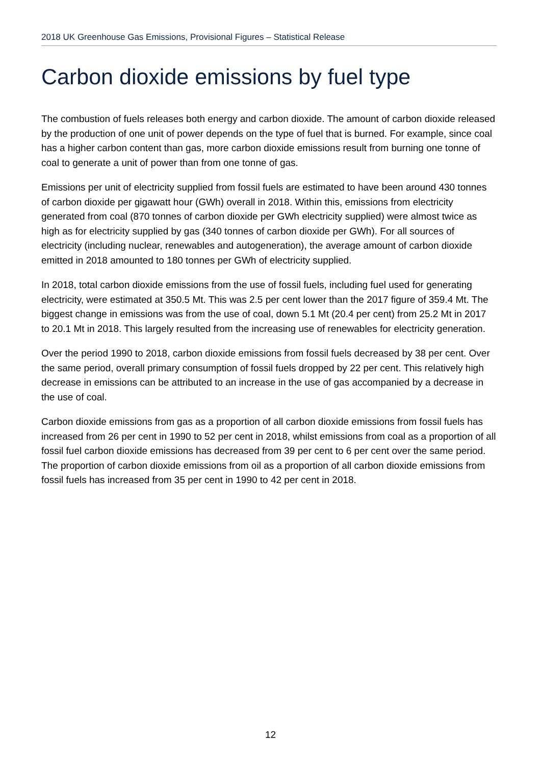2018 UK Greenhouse Gas Emissions, Provisional Figures – Statistical Release
Carbon dioxide emissions by fuel type
The combustion of fuels releases both energy and carbon dioxide. The amount of carbon dioxide released by the production of one unit of power depends on the type of fuel that is burned. For example, since coal has a higher carbon content than gas, more carbon dioxide emissions result from burning one tonne of coal to generate a unit of power than from one tonne of gas.
Emissions per unit of electricity supplied from fossil fuels are estimated to have been around 430 tonnes of carbon dioxide per gigawatt hour (GWh) overall in 2018. Within this, emissions from electricity generated from coal (870 tonnes of carbon dioxide per GWh electricity supplied) were almost twice as high as for electricity supplied by gas (340 tonnes of carbon dioxide per GWh). For all sources of electricity (including nuclear, renewables and autogeneration), the average amount of carbon dioxide emitted in 2018 amounted to 180 tonnes per GWh of electricity supplied.
In 2018, total carbon dioxide emissions from the use of fossil fuels, including fuel used for generating electricity, were estimated at 350.5 Mt. This was 2.5 per cent lower than the 2017 figure of 359.4 Mt. The biggest change in emissions was from the use of coal, down 5.1 Mt (20.4 per cent) from 25.2 Mt in 2017 to 20.1 Mt in 2018. This largely resulted from the increasing use of renewables for electricity generation.
Over the period 1990 to 2018, carbon dioxide emissions from fossil fuels decreased by 38 per cent. Over the same period, overall primary consumption of fossil fuels dropped by 22 per cent. This relatively high decrease in emissions can be attributed to an increase in the use of gas accompanied by a decrease in the use of coal.
Carbon dioxide emissions from gas as a proportion of all carbon dioxide emissions from fossil fuels has increased from 26 per cent in 1990 to 52 per cent in 2018, whilst emissions from coal as a proportion of all fossil fuel carbon dioxide emissions has decreased from 39 per cent to 6 per cent over the same period. The proportion of carbon dioxide emissions from oil as a proportion of all carbon dioxide emissions from fossil fuels has increased from 35 per cent in 1990 to 42 per cent in 2018.
12